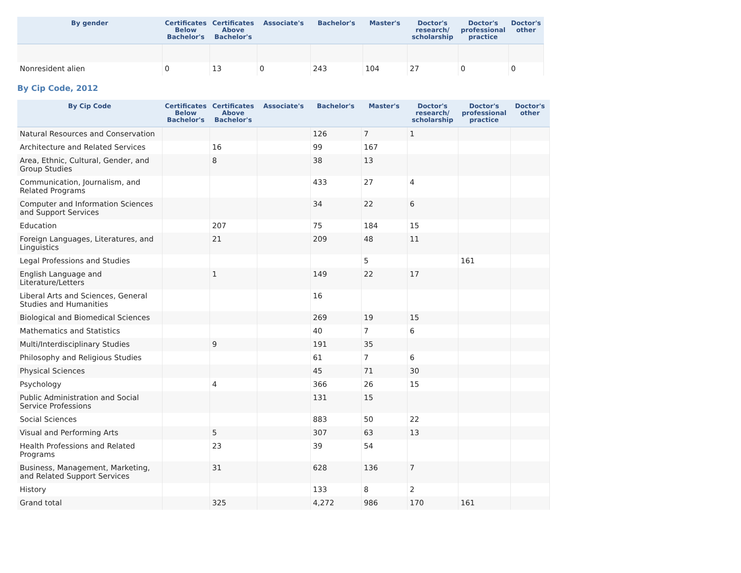| By gender | Certificates Below Bachelor's | Certificates Above Bachelor's | Associate's | Bachelor's | Master's | Doctor's research/ scholarship | Doctor's professional practice | Doctor's other |
| --- | --- | --- | --- | --- | --- | --- | --- | --- |
| Nonresident alien | 0 | 13 | 0 | 243 | 104 | 27 | 0 | 0 |
By Cip Code, 2012
| By Cip Code | Certificates Below Bachelor's | Certificates Above Bachelor's | Associate's | Bachelor's | Master's | Doctor's research/ scholarship | Doctor's professional practice | Doctor's other |
| --- | --- | --- | --- | --- | --- | --- | --- | --- |
| Natural Resources and Conservation | | | | 126 | 7 | 1 | | |
| Architecture and Related Services | | 16 | | 99 | 167 | | | |
| Area, Ethnic, Cultural, Gender, and Group Studies | | 8 | | 38 | 13 | | | |
| Communication, Journalism, and Related Programs | | | | 433 | 27 | 4 | | |
| Computer and Information Sciences and Support Services | | | | 34 | 22 | 6 | | |
| Education | | 207 | | 75 | 184 | 15 | | |
| Foreign Languages, Literatures, and Linguistics | | 21 | | 209 | 48 | 11 | | |
| Legal Professions and Studies | | | | | 5 | | 161 | |
| English Language and Literature/Letters | | 1 | | 149 | 22 | 17 | | |
| Liberal Arts and Sciences, General Studies and Humanities | | | | 16 | | | | |
| Biological and Biomedical Sciences | | | | 269 | 19 | 15 | | |
| Mathematics and Statistics | | | | 40 | 7 | 6 | | |
| Multi/Interdisciplinary Studies | | 9 | | 191 | 35 | | | |
| Philosophy and Religious Studies | | | | 61 | 7 | 6 | | |
| Physical Sciences | | | | 45 | 71 | 30 | | |
| Psychology | | 4 | | 366 | 26 | 15 | | |
| Public Administration and Social Service Professions | | | | 131 | 15 | | | |
| Social Sciences | | | | 883 | 50 | 22 | | |
| Visual and Performing Arts | | 5 | | 307 | 63 | 13 | | |
| Health Professions and Related Programs | | 23 | | 39 | 54 | | | |
| Business, Management, Marketing, and Related Support Services | | 31 | | 628 | 136 | 7 | | |
| History | | | | 133 | 8 | 2 | | |
| Grand total | | 325 | | 4,272 | 986 | 170 | 161 | |